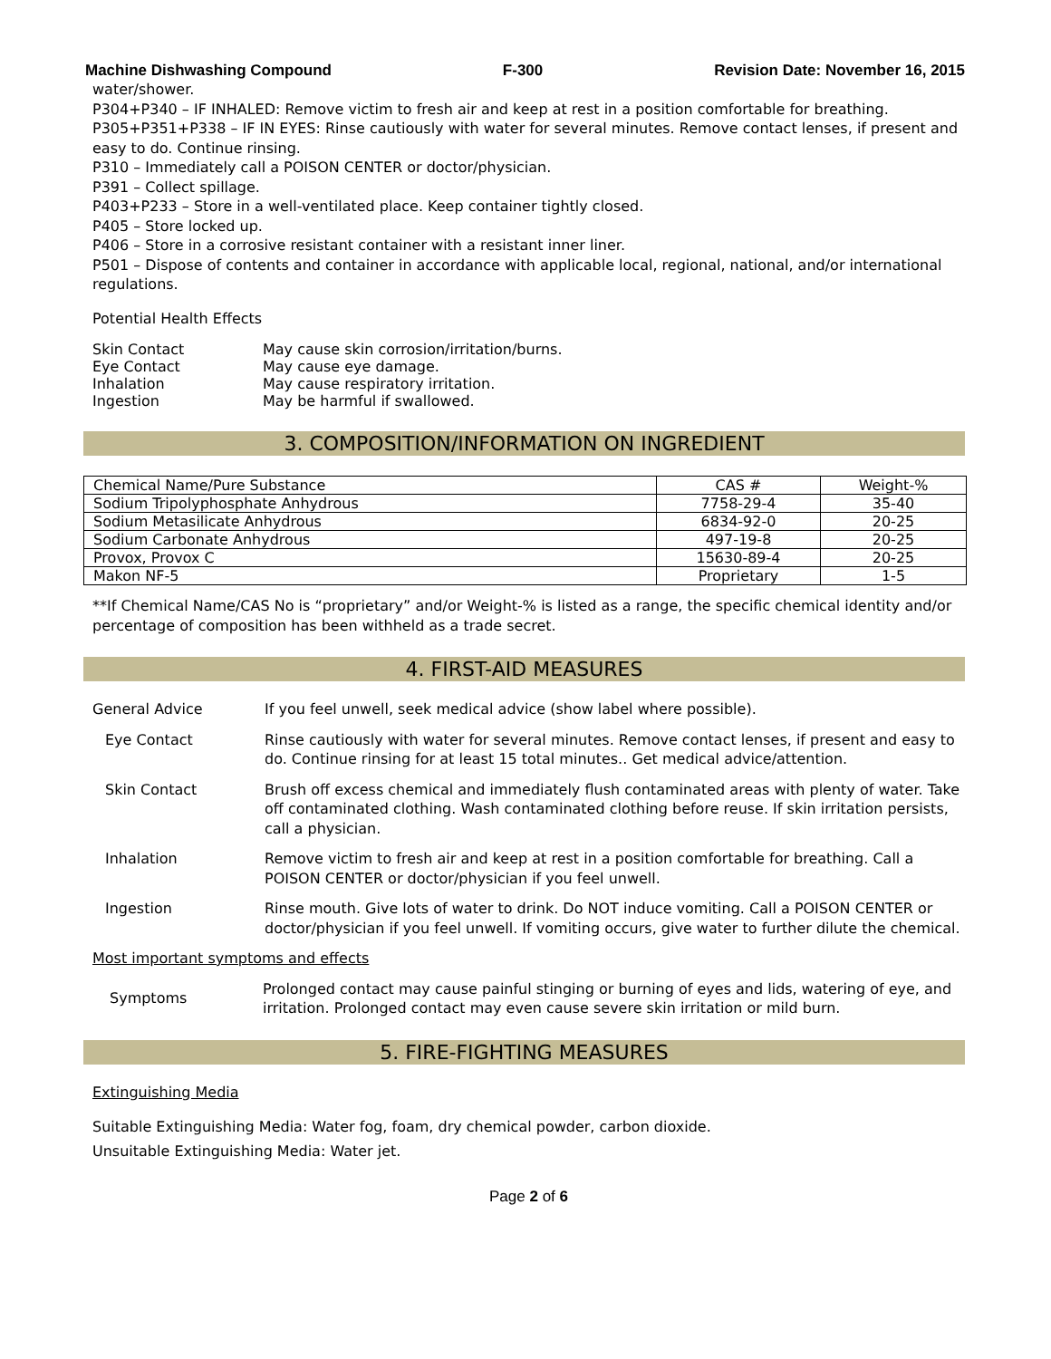Machine Dishwashing Compound F-300 Revision Date: November 16, 2015
water/shower.
P304+P340 – IF INHALED: Remove victim to fresh air and keep at rest in a position comfortable for breathing.
P305+P351+P338 – IF IN EYES: Rinse cautiously with water for several minutes. Remove contact lenses, if present and easy to do. Continue rinsing.
P310 – Immediately call a POISON CENTER or doctor/physician.
P391 – Collect spillage.
P403+P233 – Store in a well-ventilated place. Keep container tightly closed.
P405 – Store locked up.
P406 – Store in a corrosive resistant container with a resistant inner liner.
P501 – Dispose of contents and container in accordance with applicable local, regional, national, and/or international regulations.
Potential Health Effects
Skin Contact May cause skin corrosion/irritation/burns.
Eye Contact May cause eye damage.
Inhalation May cause respiratory irritation.
Ingestion May be harmful if swallowed.
3. COMPOSITION/INFORMATION ON INGREDIENT
| Chemical Name/Pure Substance | CAS # | Weight-% |
| --- | --- | --- |
| Sodium Tripolyphosphate Anhydrous | 7758-29-4 | 35-40 |
| Sodium Metasilicate Anhydrous | 6834-92-0 | 20-25 |
| Sodium Carbonate Anhydrous | 497-19-8 | 20-25 |
| Provox, Provox C | 15630-89-4 | 20-25 |
| Makon NF-5 | Proprietary | 1-5 |
**If Chemical Name/CAS No is “proprietary” and/or Weight-% is listed as a range, the specific chemical identity and/or percentage of composition has been withheld as a trade secret.
4. FIRST-AID MEASURES
General Advice If you feel unwell, seek medical advice (show label where possible).
Eye Contact Rinse cautiously with water for several minutes. Remove contact lenses, if present and easy to do. Continue rinsing for at least 15 total minutes.. Get medical advice/attention.
Skin Contact Brush off excess chemical and immediately flush contaminated areas with plenty of water. Take off contaminated clothing. Wash contaminated clothing before reuse. If skin irritation persists, call a physician.
Inhalation Remove victim to fresh air and keep at rest in a position comfortable for breathing. Call a POISON CENTER or doctor/physician if you feel unwell.
Ingestion Rinse mouth. Give lots of water to drink. Do NOT induce vomiting. Call a POISON CENTER or doctor/physician if you feel unwell. If vomiting occurs, give water to further dilute the chemical.
Most important symptoms and effects
Symptoms Prolonged contact may cause painful stinging or burning of eyes and lids, watering of eye, and irritation. Prolonged contact may even cause severe skin irritation or mild burn.
5. FIRE-FIGHTING MEASURES
Extinguishing Media
Suitable Extinguishing Media: Water fog, foam, dry chemical powder, carbon dioxide.
Unsuitable Extinguishing Media: Water jet.
Page 2 of 6